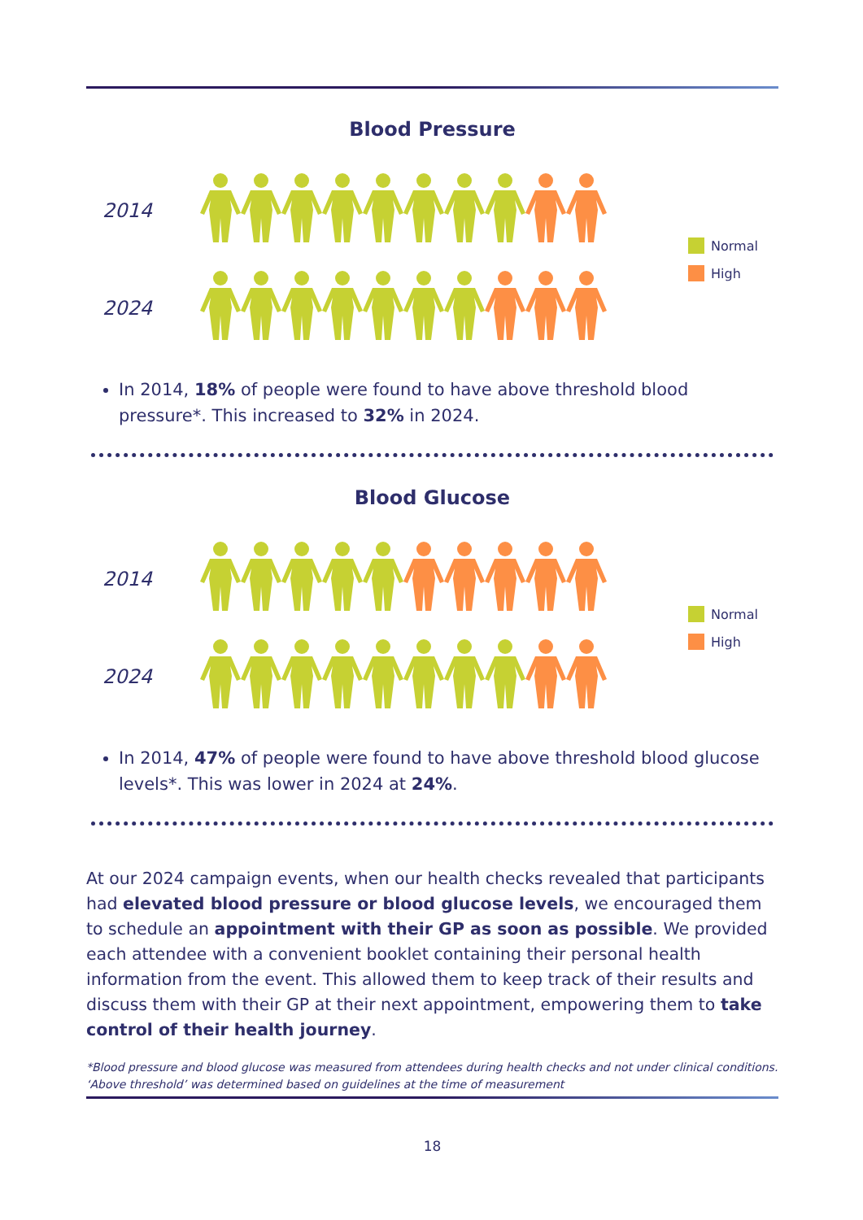Blood Pressure
2014
2024
Normal
High
In 2014, 18% of people were found to have above threshold blood pressure*. This increased to 32% in 2024.
Blood Glucose
2014
2024
Normal
High
In 2014, 47% of people were found to have above threshold blood glucose levels*. This was lower in 2024 at 24%.
At our 2024 campaign events, when our health checks revealed that participants had elevated blood pressure or blood glucose levels, we encouraged them to schedule an appointment with their GP as soon as possible. We provided each attendee with a convenient booklet containing their personal health information from the event. This allowed them to keep track of their results and discuss them with their GP at their next appointment, empowering them to take control of their health journey.
*Blood pressure and blood glucose was measured from attendees during health checks and not under clinical conditions. ‘Above threshold’ was determined based on guidelines at the time of measurement
18